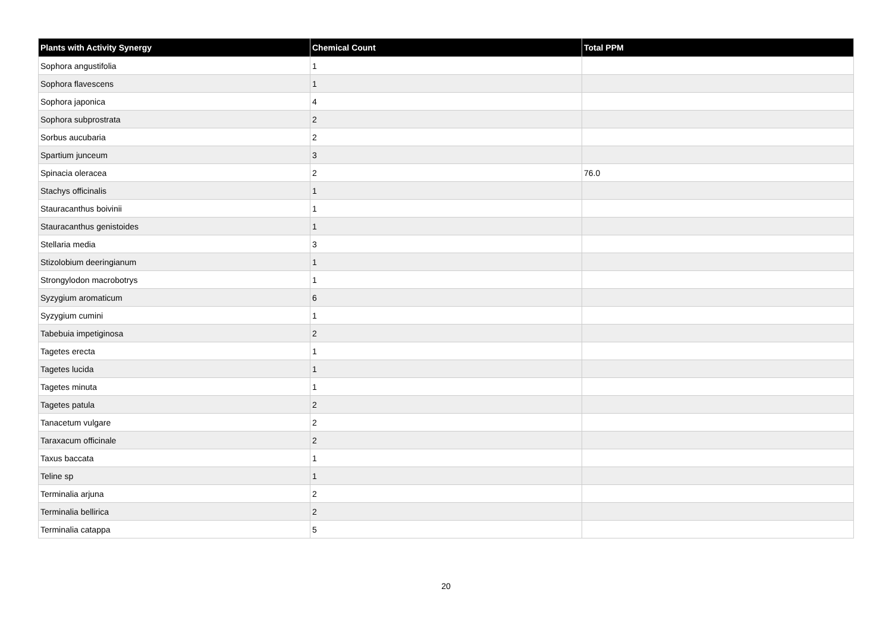| Plants with Activity Synergy | Chemical Count | Total PPM |
| --- | --- | --- |
| Sophora angustifolia | 1 | |
| Sophora flavescens | 1 | |
| Sophora japonica | 4 | |
| Sophora subprostrata | 2 | |
| Sorbus aucubaria | 2 | |
| Spartium junceum | 3 | |
| Spinacia oleracea | 2 | 76.0 |
| Stachys officinalis | 1 | |
| Stauracanthus boivinii | 1 | |
| Stauracanthus genistoides | 1 | |
| Stellaria media | 3 | |
| Stizolobium deeringianum | 1 | |
| Strongylodon macrobotrys | 1 | |
| Syzygium aromaticum | 6 | |
| Syzygium cumini | 1 | |
| Tabebuia impetiginosa | 2 | |
| Tagetes erecta | 1 | |
| Tagetes lucida | 1 | |
| Tagetes minuta | 1 | |
| Tagetes patula | 2 | |
| Tanacetum vulgare | 2 | |
| Taraxacum officinale | 2 | |
| Taxus baccata | 1 | |
| Teline sp | 1 | |
| Terminalia arjuna | 2 | |
| Terminalia bellirica | 2 | |
| Terminalia catappa | 5 | |
20